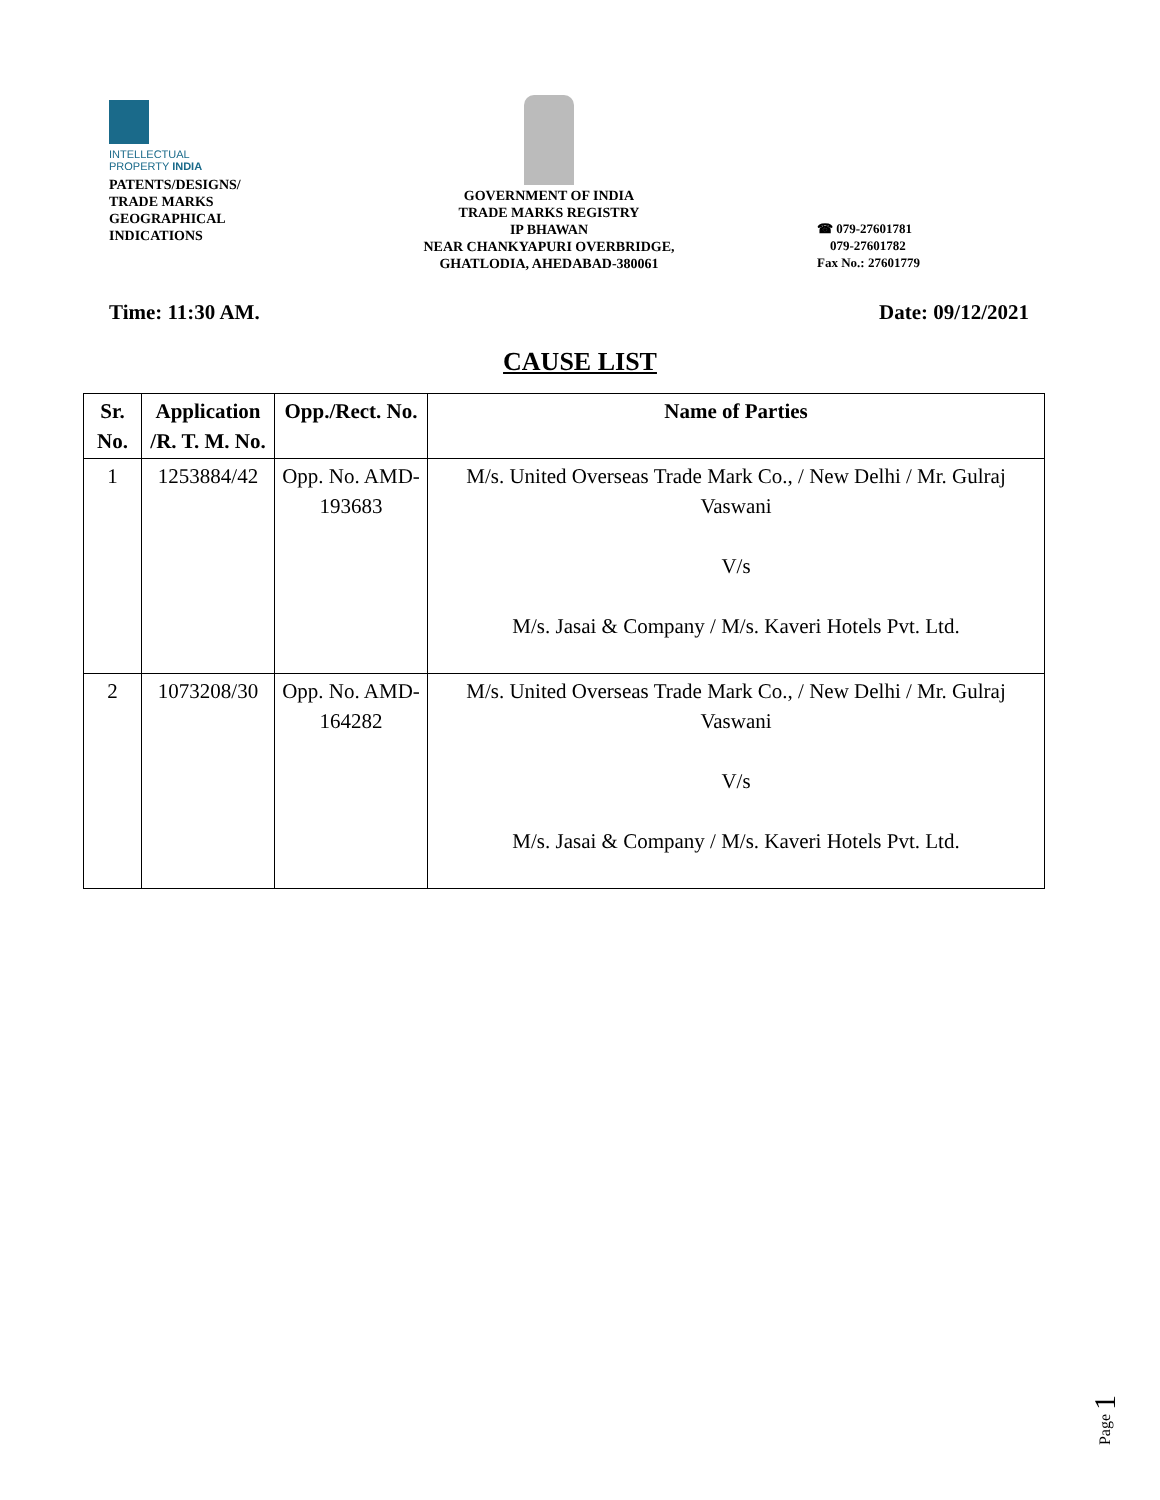INTELLECTUAL
PROPERTY INDIA
PATENTS/DESIGNS/
TRADE MARKS
GEOGRAPHICAL
INDICATIONS
GOVERNMENT OF INDIA
TRADE MARKS REGISTRY
IP BHAWAN
NEAR CHANKYAPURI OVERBRIDGE,
GHATLODIA, AHEDABAD-380061
☎ 079-27601781
079-27601782
Fax No.: 27601779
Time: 11:30 AM. Date: 09/12/2021
CAUSE LIST
| Sr. No. | Application /R. T. M. No. | Opp./Rect. No. | Name of Parties |
| --- | --- | --- | --- |
| 1 | 1253884/42 | Opp. No. AMD-193683 | M/s. United Overseas Trade Mark Co., / New Delhi / Mr. Gulraj Vaswani V/s M/s. Jasai & Company / M/s. Kaveri Hotels Pvt. Ltd. |
| 2 | 1073208/30 | Opp. No. AMD-164282 | M/s. United Overseas Trade Mark Co., / New Delhi / Mr. Gulraj Vaswani V/s M/s. Jasai & Company / M/s. Kaveri Hotels Pvt. Ltd. |
Page 1